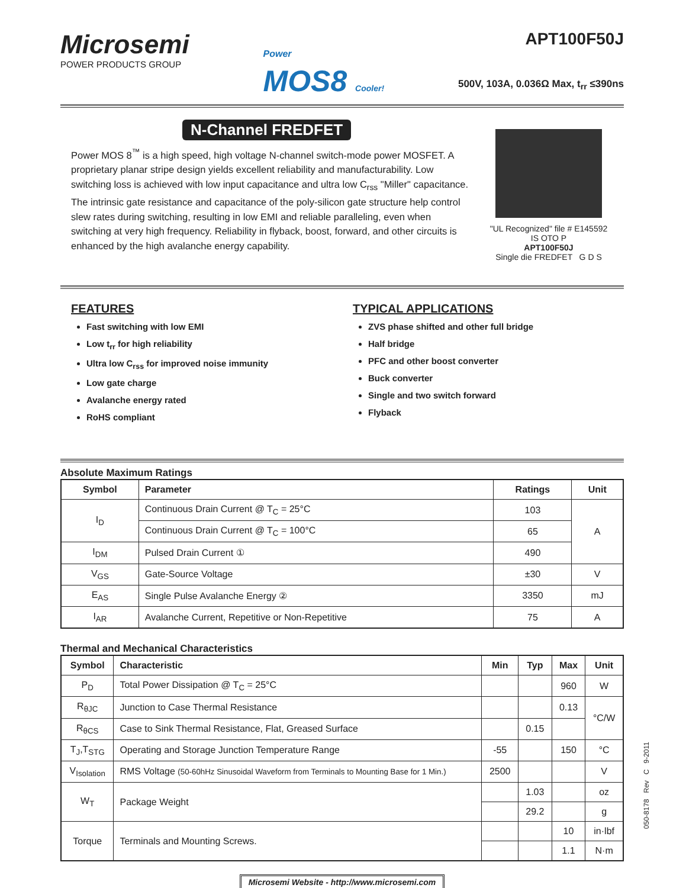Microsemi
POWER PRODUCTS GROUP
Power
MOS8 Cooler!
APT100F50J
500V, 103A, 0.036Ω Max, t<sub>rr</sub> ≤390ns
N-Channel FREDFET
Power MOS 8<sup>™</sup> is a high speed, high voltage N-channel switch-mode power MOSFET. A proprietary planar stripe design yields excellent reliability and manufacturability. Low switching loss is achieved with low input capacitance and ultra low C<sub>rss</sub> "Miller" capacitance. The intrinsic gate resistance and capacitance of the poly-silicon gate structure help control slew rates during switching, resulting in low EMI and reliable paralleling, even when switching at very high frequency. Reliability in flyback, boost, forward, and other circuits is enhanced by the high avalanche energy capability.
"UL Recognized" file # E145592
IS OTO P
APT100F50J
Single die FREDFET G D S
FEATURES
Fast switching with low EMI
Low t<sub>rr</sub> for high reliability
Ultra low C<sub>rss</sub> for improved noise immunity
Low gate charge
Avalanche energy rated
RoHS compliant
TYPICAL APPLICATIONS
ZVS phase shifted and other full bridge
Half bridge
PFC and other boost converter
Buck converter
Single and two switch forward
Flyback
Absolute Maximum Ratings
| Symbol | Parameter | Ratings | Unit |
| --- | --- | --- | --- |
| I<sub>D</sub> | Continuous Drain Current @ T<sub>C</sub> = 25°C | 103 | A |
| | Continuous Drain Current @ T<sub>C</sub> = 100°C | 65 | |
| I<sub>DM</sub> | Pulsed Drain Current ① | 490 | |
| V<sub>GS</sub> | Gate-Source Voltage | ±30 | V |
| E<sub>AS</sub> | Single Pulse Avalanche Energy ② | 3350 | mJ |
| I<sub>AR</sub> | Avalanche Current, Repetitive or Non-Repetitive | 75 | A |
Thermal and Mechanical Characteristics
| Symbol | Characteristic | Min | Typ | Max | Unit |
| --- | --- | --- | --- | --- | --- |
| P<sub>D</sub> | Total Power Dissipation @ T<sub>C</sub> = 25°C | | | 960 | W |
| R<sub>θJC</sub> | Junction to Case Thermal Resistance | | | 0.13 | °C/W |
| R<sub>θCS</sub> | Case to Sink Thermal Resistance, Flat, Greased Surface | | 0.15 | | |
| T<sub>J</sub>,T<sub>STG</sub> | Operating and Storage Junction Temperature Range | -55 | | 150 | °C |
| V<sub>Isolation</sub> | RMS Voltage (50-60hHz Sinusoidal Waveform from Terminals to Mounting Base for 1 Min.) | 2500 | | | V |
| W<sub>T</sub> | Package Weight | | 1.03 | | oz |
| | | | 29.2 | | g |
| Torque | Terminals and Mounting Screws. | | | 10 | in·lbf |
| | | | | 1.1 | N·m |
Microsemi Website - http://www.microsemi.com
050-8178 Rev C 9-2011